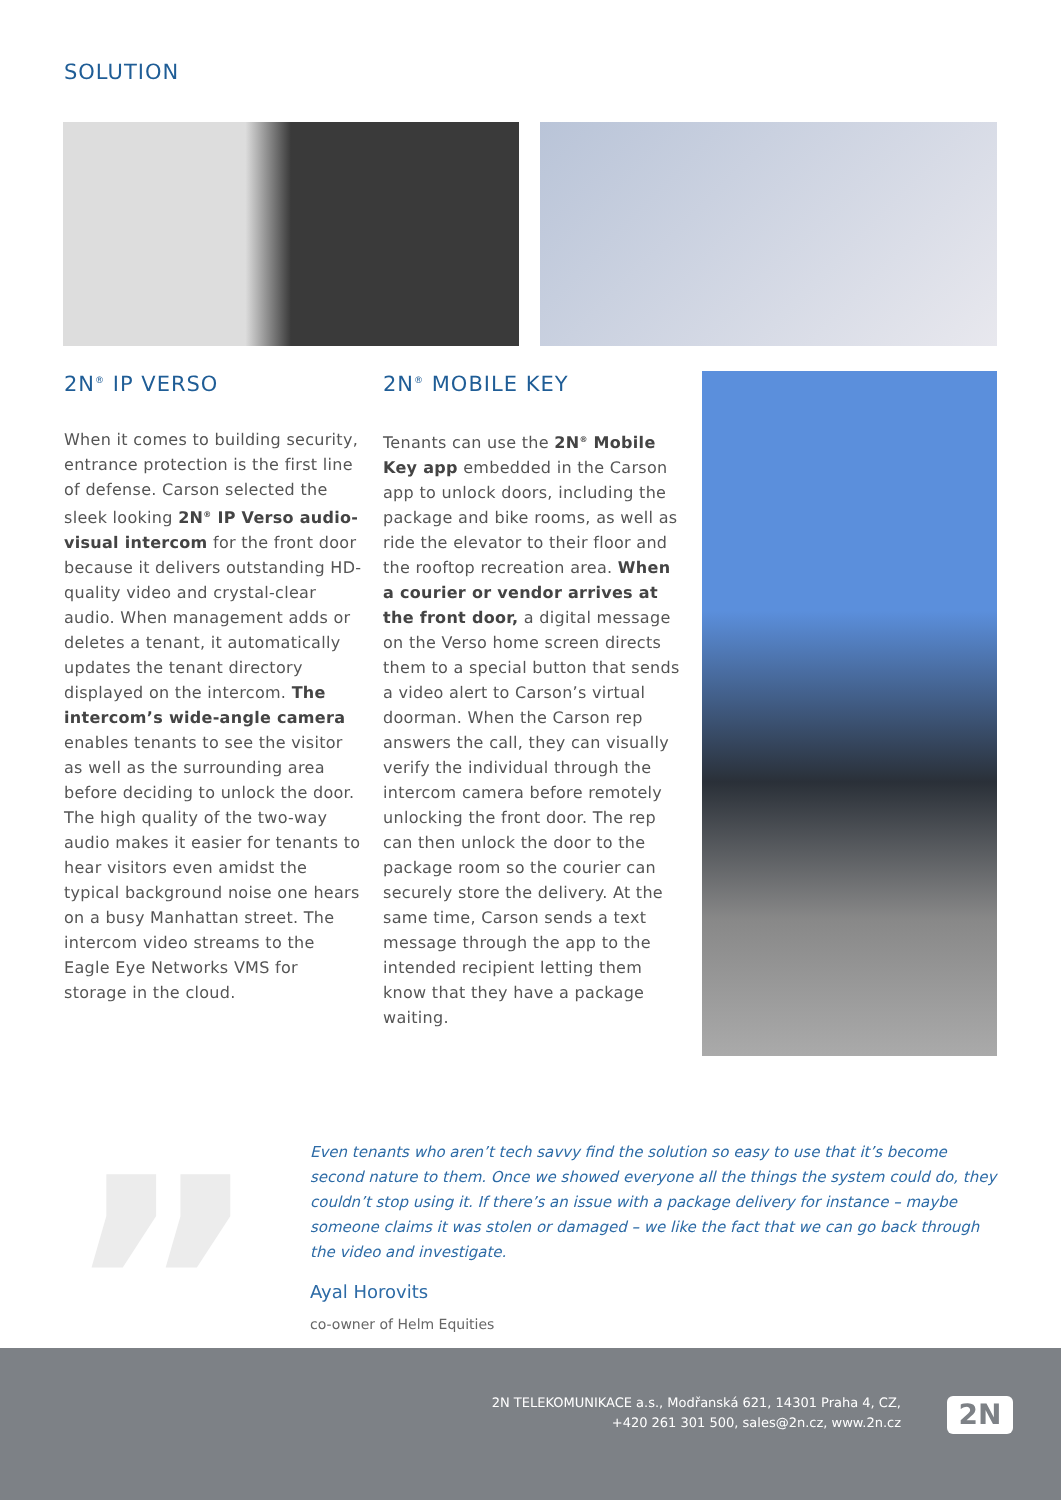SOLUTION
2N<sup>®</sup> IP VERSO
When it comes to building security, entrance protection is the first line of defense. Carson selected the sleek looking 2N<sup>®</sup> IP Verso audio-visual intercom for the front door because it delivers outstanding HD-quality video and crystal-clear audio. When management adds or deletes a tenant, it automatically updates the tenant directory displayed on the intercom. The intercom’s wide-angle camera enables tenants to see the visitor as well as the surrounding area before deciding to unlock the door. The high quality of the two-way audio makes it easier for tenants to hear visitors even amidst the typical background noise one hears on a busy Manhattan street. The intercom video streams to the Eagle Eye Networks VMS for storage in the cloud.
2N<sup>®</sup> MOBILE KEY
Tenants can use the 2N<sup>®</sup> Mobile Key app embedded in the Carson app to unlock doors, including the package and bike rooms, as well as ride the elevator to their floor and the rooftop recreation area. When a courier or vendor arrives at the front door, a digital message on the Verso home screen directs them to a special button that sends a video alert to Carson’s virtual doorman. When the Carson rep answers the call, they can visually verify the individual through the intercom camera before remotely unlocking the front door. The rep can then unlock the door to the package room so the courier can securely store the delivery. At the same time, Carson sends a text message through the app to the intended recipient letting them know that they have a package waiting.
”
Even tenants who aren’t tech savvy find the solution so easy to use that it’s become second nature to them. Once we showed everyone all the things the system could do, they couldn’t stop using it. If there’s an issue with a package delivery for instance – maybe someone claims it was stolen or damaged – we like the fact that we can go back through the video and investigate.
Ayal Horovits
co-owner of Helm Equities
2N TELEKOMUNIKACE a.s., Modřanská 621, 14301 Praha 4, CZ,
+420 261 301 500, sales@2n.cz, www.2n.cz
2N